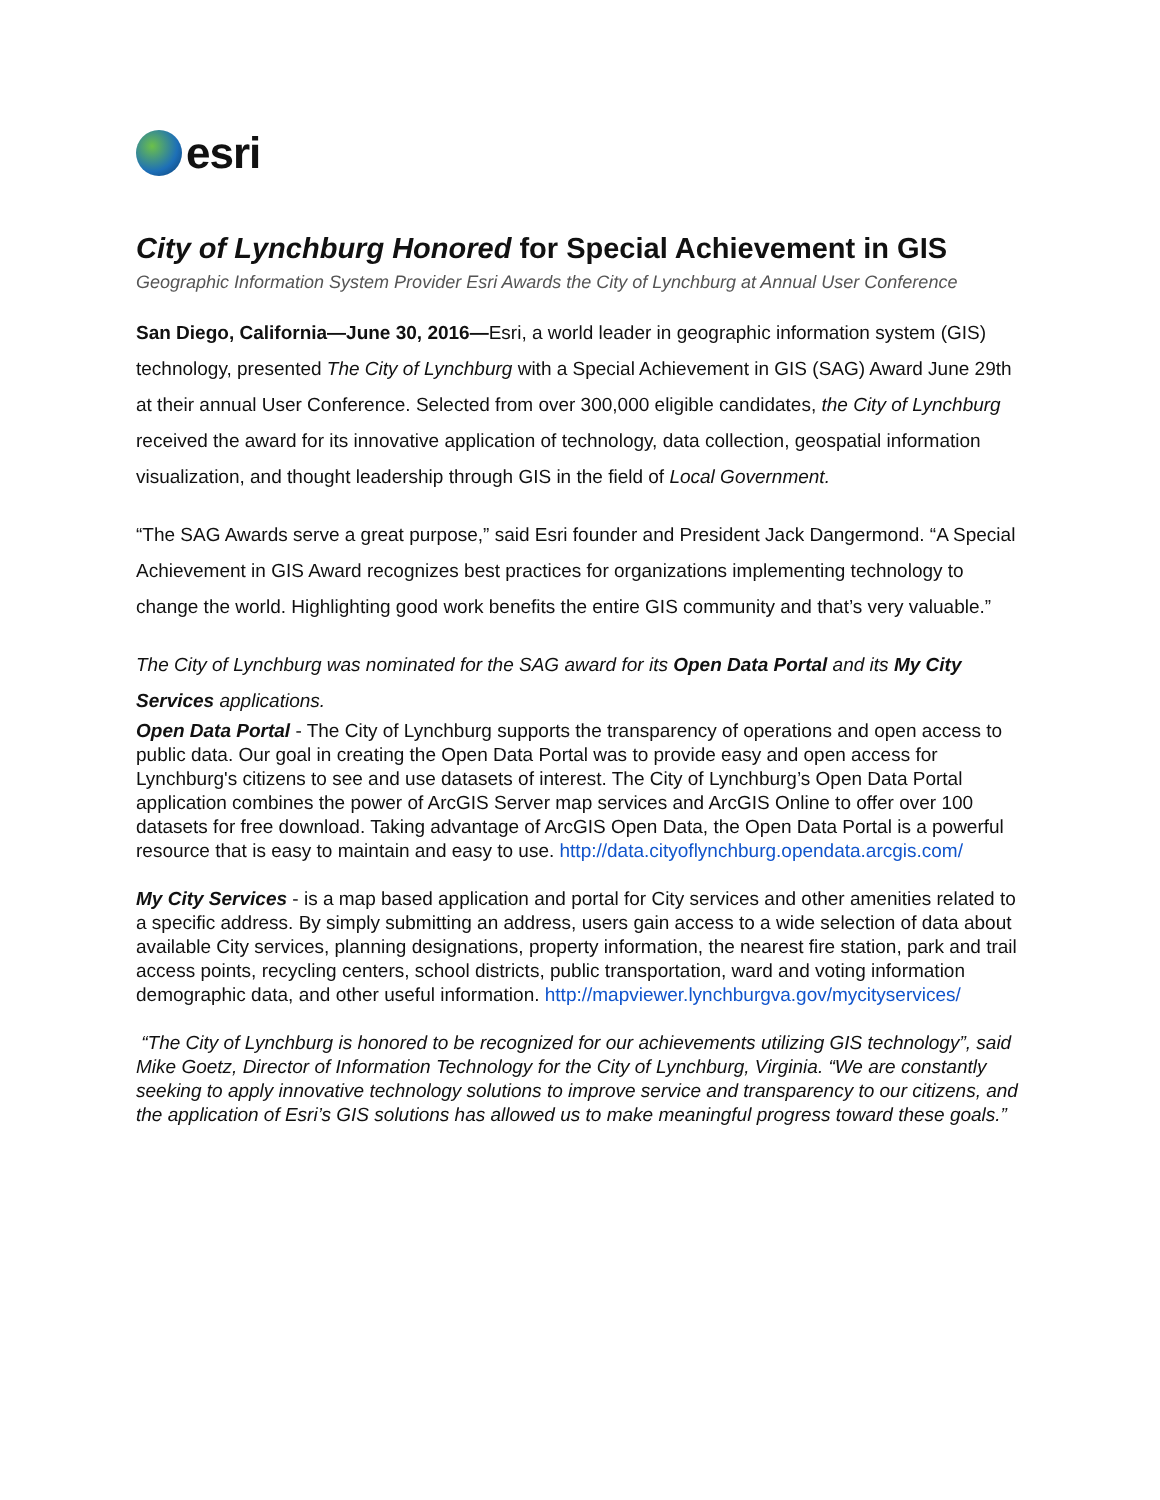esri
City of Lynchburg Honored for Special Achievement in GIS
Geographic Information System Provider Esri Awards the City of Lynchburg at Annual User Conference
San Diego, California—June 30, 2016—Esri, a world leader in geographic information system (GIS) technology, presented The City of Lynchburg with a Special Achievement in GIS (SAG) Award June 29th at their annual User Conference. Selected from over 300,000 eligible candidates, the City of Lynchburg received the award for its innovative application of technology, data collection, geospatial information visualization, and thought leadership through GIS in the field of Local Government.
“The SAG Awards serve a great purpose,” said Esri founder and President Jack Dangermond. “A Special Achievement in GIS Award recognizes best practices for organizations implementing technology to change the world. Highlighting good work benefits the entire GIS community and that’s very valuable.”
The City of Lynchburg was nominated for the SAG award for its Open Data Portal and its My City Services applications.
Open Data Portal - The City of Lynchburg supports the transparency of operations and open access to public data. Our goal in creating the Open Data Portal was to provide easy and open access for Lynchburg's citizens to see and use datasets of interest. The City of Lynchburg’s Open Data Portal application combines the power of ArcGIS Server map services and ArcGIS Online to offer over 100 datasets for free download. Taking advantage of ArcGIS Open Data, the Open Data Portal is a powerful resource that is easy to maintain and easy to use. http://data.cityoflynchburg.opendata.arcgis.com/
My City Services - is a map based application and portal for City services and other amenities related to a specific address. By simply submitting an address, users gain access to a wide selection of data about available City services, planning designations, property information, the nearest fire station, park and trail access points, recycling centers, school districts, public transportation, ward and voting information demographic data, and other useful information. http://mapviewer.lynchburgva.gov/mycityservices/
“The City of Lynchburg is honored to be recognized for our achievements utilizing GIS technology”, said Mike Goetz, Director of Information Technology for the City of Lynchburg, Virginia. “We are constantly seeking to apply innovative technology solutions to improve service and transparency to our citizens, and the application of Esri’s GIS solutions has allowed us to make meaningful progress toward these goals.”